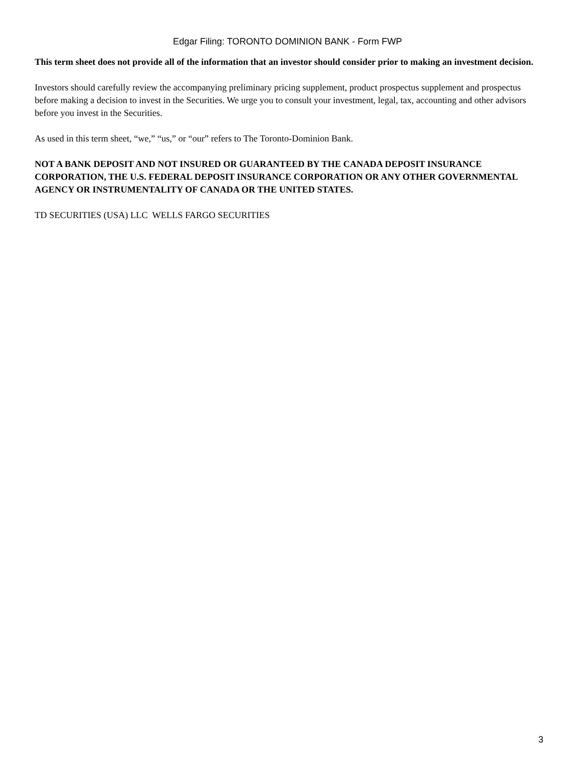Edgar Filing: TORONTO DOMINION BANK - Form FWP
This term sheet does not provide all of the information that an investor should consider prior to making an investment decision.
Investors should carefully review the accompanying preliminary pricing supplement, product prospectus supplement and prospectus before making a decision to invest in the Securities. We urge you to consult your investment, legal, tax, accounting and other advisors before you invest in the Securities.
As used in this term sheet, “we,” “us,” or “our” refers to The Toronto-Dominion Bank.
NOT A BANK DEPOSIT AND NOT INSURED OR GUARANTEED BY THE CANADA DEPOSIT INSURANCE CORPORATION, THE U.S. FEDERAL DEPOSIT INSURANCE CORPORATION OR ANY OTHER GOVERNMENTAL AGENCY OR INSTRUMENTALITY OF CANADA OR THE UNITED STATES.
TD SECURITIES (USA) LLC WELLS FARGO SECURITIES
3